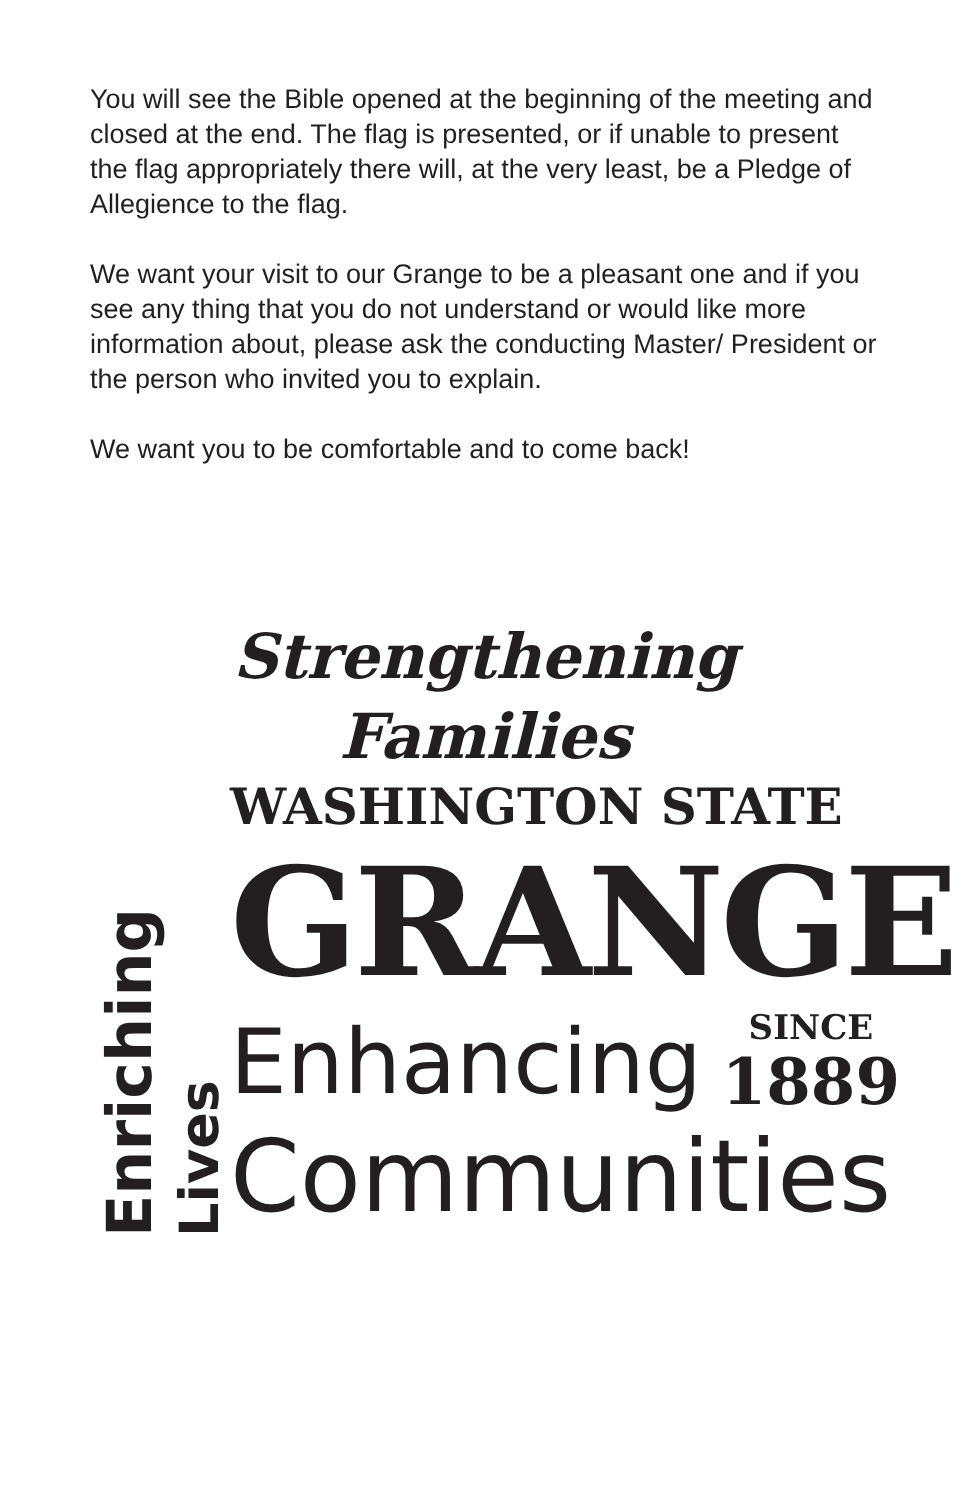You will see the Bible opened at the beginning of the meeting and closed at the end. The flag is presented, or if unable to present the flag appropriately there will, at the very least, be a Pledge of Allegience to the flag.
We want your visit to our Grange to be a pleasant one and if you see any thing that you do not understand or would like more information about, please ask the conducting Master/ President or the person who invited you to explain.
We want you to be comfortable and to come back!
Strengthening Families
Enriching
Lives
WASHINGTON STATE
GRANGE
Enhancing
SINCE
1889
Communities